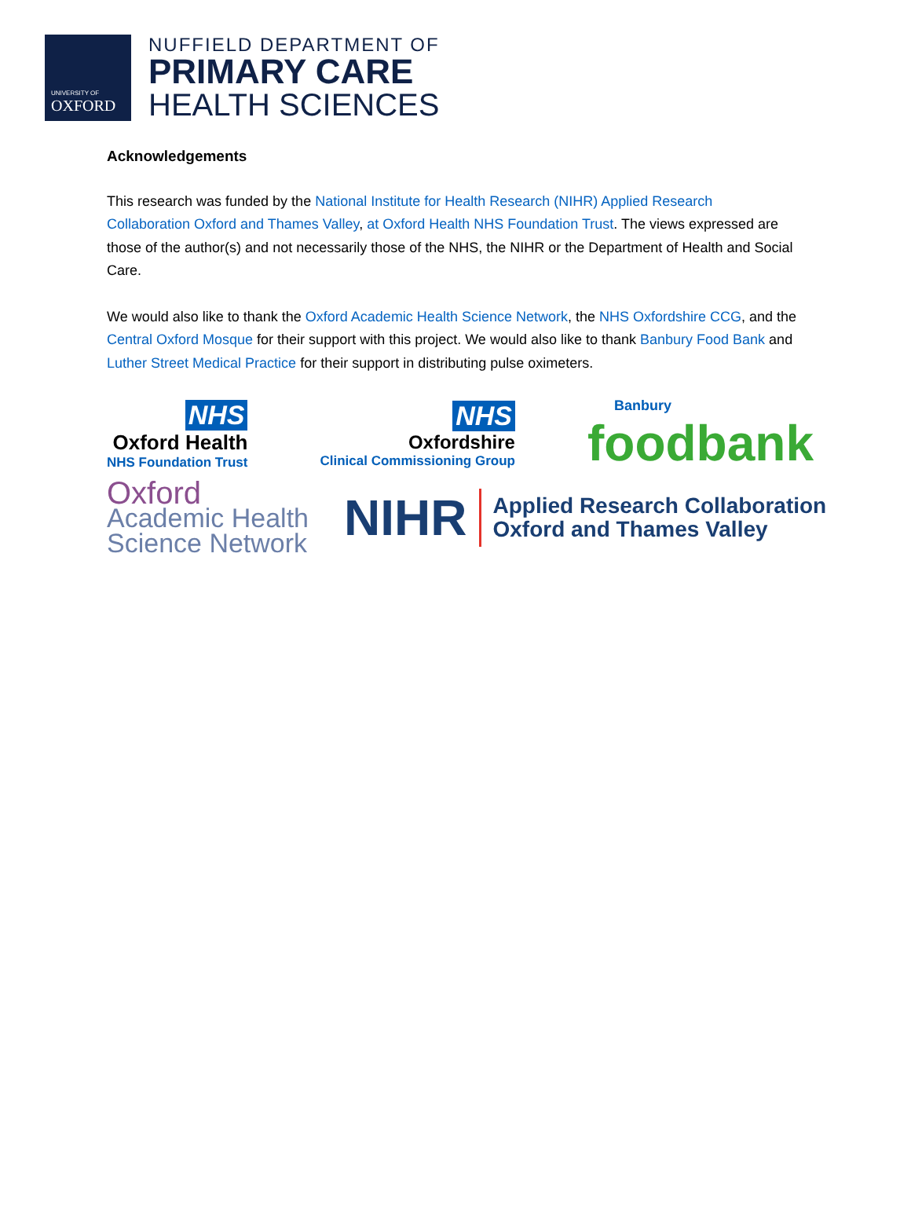UNIVERSITY OF
OXFORD
NUFFIELD DEPARTMENT OF
PRIMARY CARE
HEALTH SCIENCES
Acknowledgements
This research was funded by the National Institute for Health Research (NIHR) Applied Research Collaboration Oxford and Thames Valley, at Oxford Health NHS Foundation Trust. The views expressed are those of the author(s) and not necessarily those of the NHS, the NIHR or the Department of Health and Social Care.
We would also like to thank the Oxford Academic Health Science Network, the NHS Oxfordshire CCG, and the Central Oxford Mosque for their support with this project. We would also like to thank Banbury Food Bank and Luther Street Medical Practice for their support in distributing pulse oximeters.
NHS
Oxford Health
NHS Foundation Trust
NHS
Oxfordshire
Clinical Commissioning Group
Banbury
foodbank
Oxford
Academic Health
Science Network
NIHR
Applied Research Collaboration
Oxford and Thames Valley